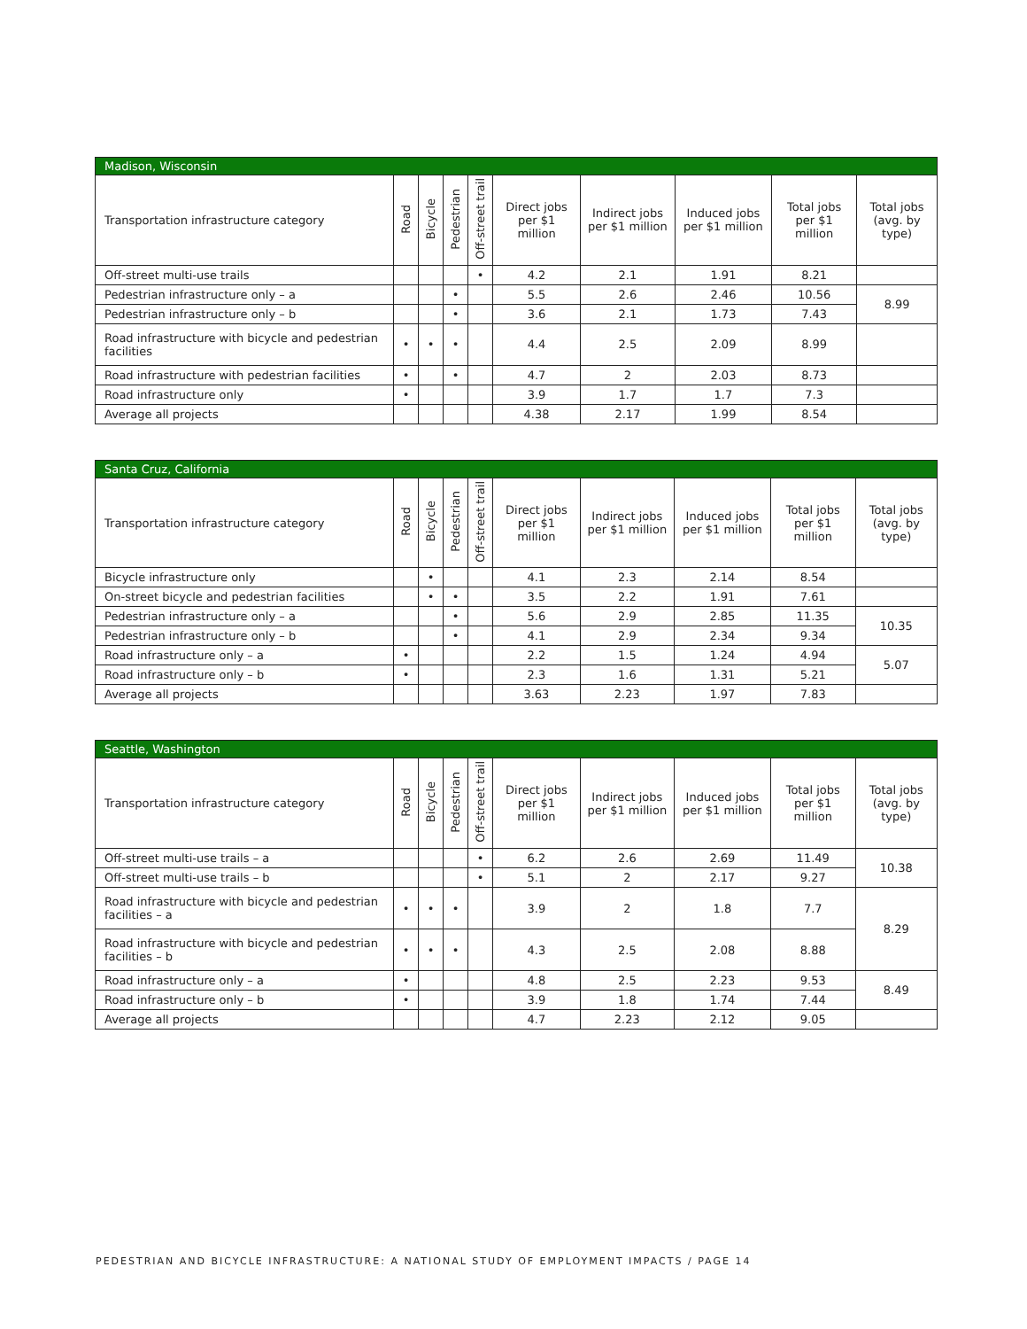| Madison, Wisconsin | | | | | | | | | |
| --- | --- | --- | --- | --- | --- | --- | --- | --- | --- |
| Transportation infrastructure category | Road | Bicycle | Pedestrian | Off-street trail | Direct jobs per $1 million | Indirect jobs per $1 million | Induced jobs per $1 million | Total jobs per $1 million | Total jobs (avg. by type) |
| Off-street multi-use trails | | | | • | 4.2 | 2.1 | 1.91 | 8.21 | |
| Pedestrian infrastructure only – a | | | • | | 5.5 | 2.6 | 2.46 | 10.56 | 8.99 |
| Pedestrian infrastructure only – b | | | • | | 3.6 | 2.1 | 1.73 | 7.43 | |
| Road infrastructure with bicycle and pedestrian facilities | • | • | • | | 4.4 | 2.5 | 2.09 | 8.99 | |
| Road infrastructure with pedestrian facilities | • | | • | | 4.7 | 2 | 2.03 | 8.73 | |
| Road infrastructure only | • | | | | 3.9 | 1.7 | 1.7 | 7.3 | |
| Average all projects | | | | | 4.38 | 2.17 | 1.99 | 8.54 | |
| Santa Cruz, California | | | | | | | | | |
| --- | --- | --- | --- | --- | --- | --- | --- | --- | --- |
| Transportation infrastructure category | Road | Bicycle | Pedestrian | Off-street trail | Direct jobs per $1 million | Indirect jobs per $1 million | Induced jobs per $1 million | Total jobs per $1 million | Total jobs (avg. by type) |
| Bicycle infrastructure only | | • | | | 4.1 | 2.3 | 2.14 | 8.54 | |
| On-street bicycle and pedestrian facilities | | • | • | | 3.5 | 2.2 | 1.91 | 7.61 | |
| Pedestrian infrastructure only – a | | | • | | 5.6 | 2.9 | 2.85 | 11.35 | 10.35 |
| Pedestrian infrastructure only – b | | | • | | 4.1 | 2.9 | 2.34 | 9.34 | |
| Road infrastructure only – a | • | | | | 2.2 | 1.5 | 1.24 | 4.94 | 5.07 |
| Road infrastructure only – b | • | | | | 2.3 | 1.6 | 1.31 | 5.21 | |
| Average all projects | | | | | 3.63 | 2.23 | 1.97 | 7.83 | |
| Seattle, Washington | | | | | | | | | |
| --- | --- | --- | --- | --- | --- | --- | --- | --- | --- |
| Transportation infrastructure category | Road | Bicycle | Pedestrian | Off-street trail | Direct jobs per $1 million | Indirect jobs per $1 million | Induced jobs per $1 million | Total jobs per $1 million | Total jobs (avg. by type) |
| Off-street multi-use trails – a | | | | • | 6.2 | 2.6 | 2.69 | 11.49 | 10.38 |
| Off-street multi-use trails – b | | | | • | 5.1 | 2 | 2.17 | 9.27 | |
| Road infrastructure with bicycle and pedestrian facilities – a | • | • | • | | 3.9 | 2 | 1.8 | 7.7 | 8.29 |
| Road infrastructure with bicycle and pedestrian facilities – b | • | • | • | | 4.3 | 2.5 | 2.08 | 8.88 | |
| Road infrastructure only – a | • | | | | 4.8 | 2.5 | 2.23 | 9.53 | 8.49 |
| Road infrastructure only – b | • | | | | 3.9 | 1.8 | 1.74 | 7.44 | |
| Average all projects | | | | | 4.7 | 2.23 | 2.12 | 9.05 | |
PEDESTRIAN AND BICYCLE INFRASTRUCTURE: A NATIONAL STUDY OF EMPLOYMENT IMPACTS / PAGE 14